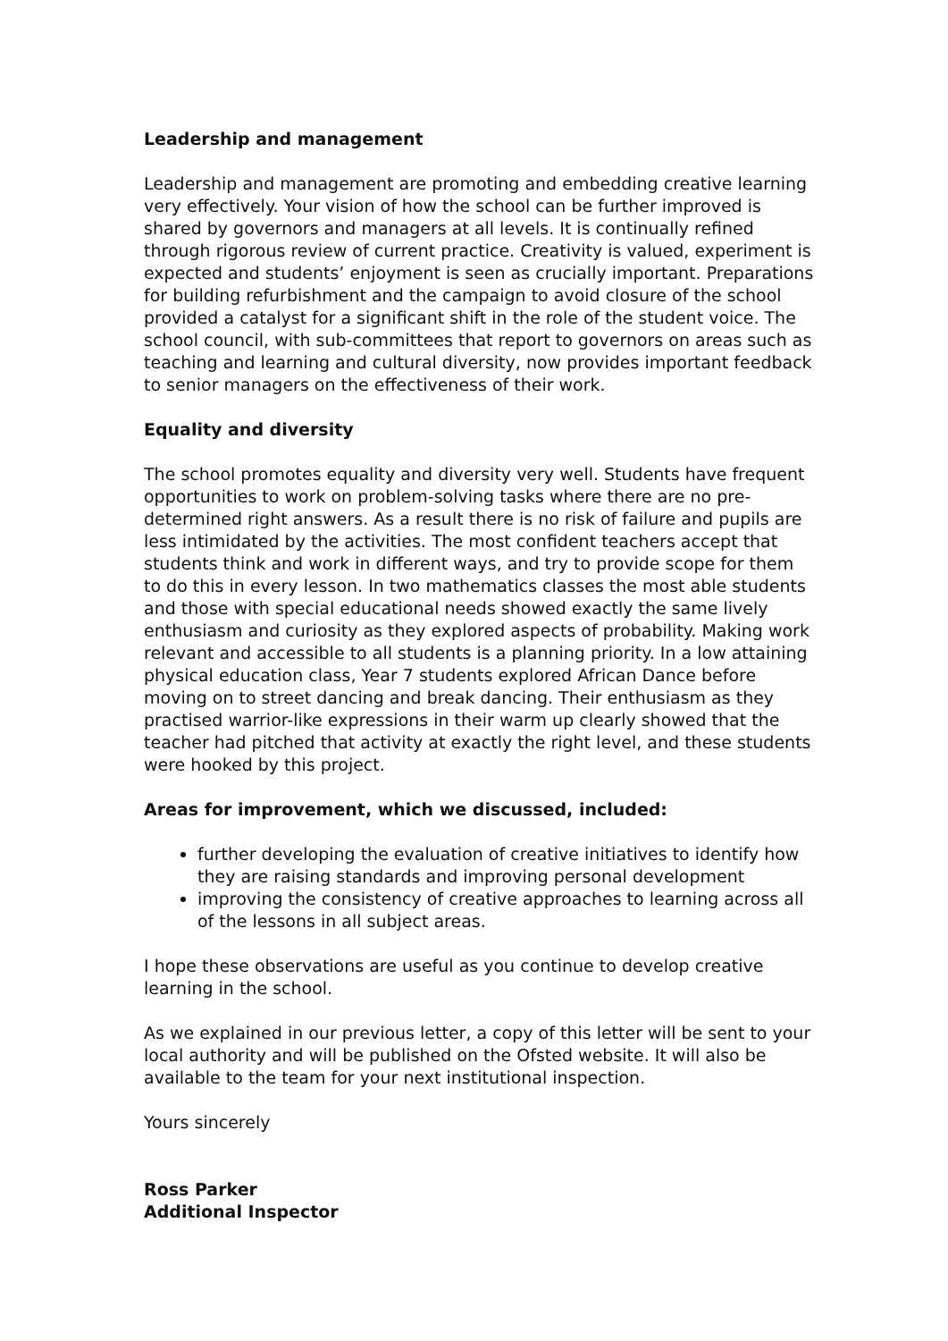Leadership and management
Leadership and management are promoting and embedding creative learning very effectively. Your vision of how the school can be further improved is shared by governors and managers at all levels. It is continually refined through rigorous review of current practice. Creativity is valued, experiment is expected and students’ enjoyment is seen as crucially important. Preparations for building refurbishment and the campaign to avoid closure of the school provided a catalyst for a significant shift in the role of the student voice. The school council, with sub-committees that report to governors on areas such as teaching and learning and cultural diversity, now provides important feedback to senior managers on the effectiveness of their work.
Equality and diversity
The school promotes equality and diversity very well. Students have frequent opportunities to work on problem-solving tasks where there are no pre-determined right answers. As a result there is no risk of failure and pupils are less intimidated by the activities. The most confident teachers accept that students think and work in different ways, and try to provide scope for them to do this in every lesson. In two mathematics classes the most able students and those with special educational needs showed exactly the same lively enthusiasm and curiosity as they explored aspects of probability. Making work relevant and accessible to all students is a planning priority. In a low attaining physical education class, Year 7 students explored African Dance before moving on to street dancing and break dancing. Their enthusiasm as they practised warrior-like expressions in their warm up clearly showed that the teacher had pitched that activity at exactly the right level, and these students were hooked by this project.
Areas for improvement, which we discussed, included:
further developing the evaluation of creative initiatives to identify how they are raising standards and improving personal development
improving the consistency of creative approaches to learning across all of the lessons in all subject areas.
I hope these observations are useful as you continue to develop creative learning in the school.
As we explained in our previous letter, a copy of this letter will be sent to your local authority and will be published on the Ofsted website. It will also be available to the team for your next institutional inspection.
Yours sincerely
Ross Parker
Additional Inspector